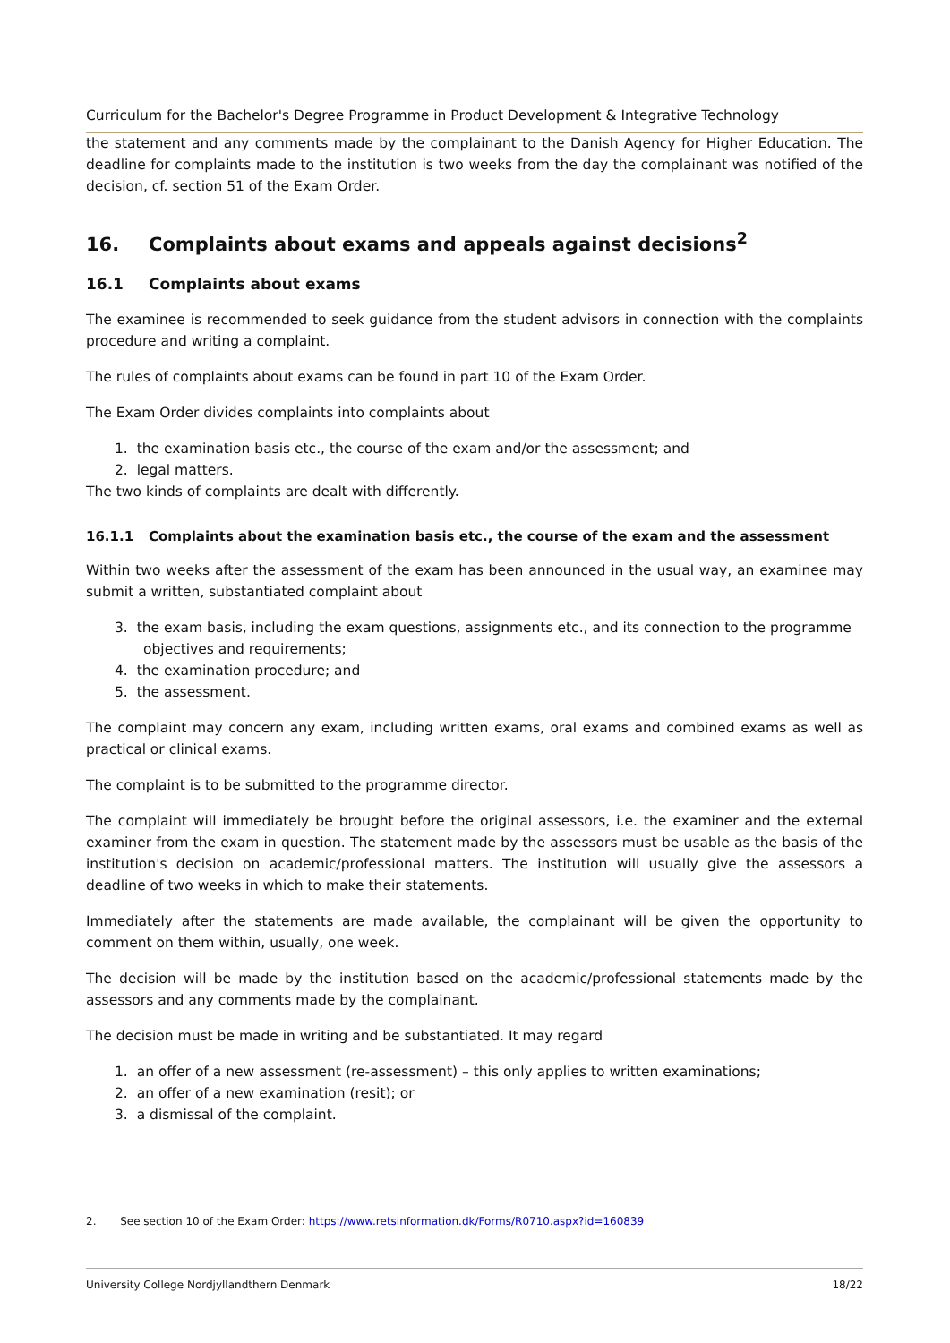Curriculum for the Bachelor's Degree Programme in Product Development & Integrative Technology
the statement and any comments made by the complainant to the Danish Agency for Higher Education. The deadline for complaints made to the institution is two weeks from the day the complainant was notified of the decision, cf. section 51 of the Exam Order.
16. Complaints about exams and appeals against decisions<sup>2</sup>
16.1 Complaints about exams
The examinee is recommended to seek guidance from the student advisors in connection with the complaints procedure and writing a complaint.
The rules of complaints about exams can be found in part 10 of the Exam Order.
The Exam Order divides complaints into complaints about
1. the examination basis etc., the course of the exam and/or the assessment; and
2. legal matters.
The two kinds of complaints are dealt with differently.
16.1.1 Complaints about the examination basis etc., the course of the exam and the assessment
Within two weeks after the assessment of the exam has been announced in the usual way, an examinee may submit a written, substantiated complaint about
3. the exam basis, including the exam questions, assignments etc., and its connection to the programme objectives and requirements;
4. the examination procedure; and
5. the assessment.
The complaint may concern any exam, including written exams, oral exams and combined exams as well as practical or clinical exams.
The complaint is to be submitted to the programme director.
The complaint will immediately be brought before the original assessors, i.e. the examiner and the external examiner from the exam in question. The statement made by the assessors must be usable as the basis of the institution's decision on academic/professional matters. The institution will usually give the assessors a deadline of two weeks in which to make their statements.
Immediately after the statements are made available, the complainant will be given the opportunity to comment on them within, usually, one week.
The decision will be made by the institution based on the academic/professional statements made by the assessors and any comments made by the complainant.
The decision must be made in writing and be substantiated. It may regard
1. an offer of a new assessment (re-assessment) – this only applies to written examinations;
2. an offer of a new examination (resit); or
3. a dismissal of the complaint.
2. See section 10 of the Exam Order: https://www.retsinformation.dk/Forms/R0710.aspx?id=160839
University College Nordjyllandthern Denmark 18/22